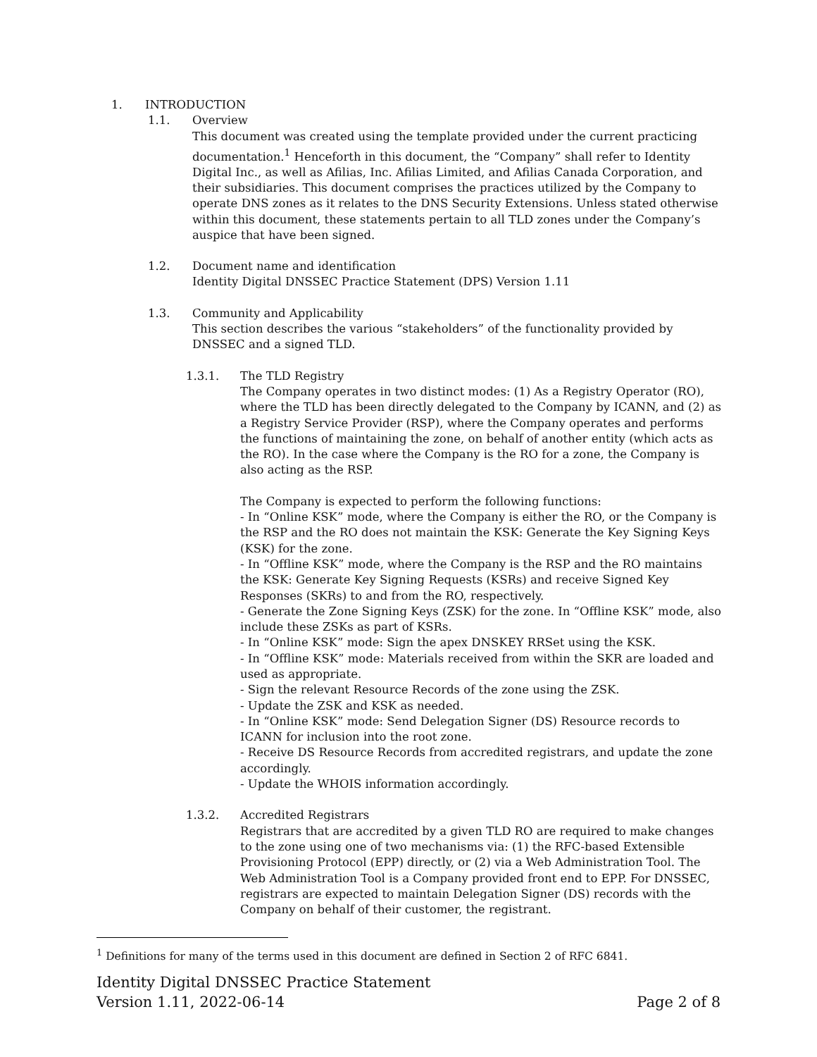1. INTRODUCTION
1.1. Overview
This document was created using the template provided under the current practicing documentation.<sup>1</sup> Henceforth in this document, the “Company” shall refer to Identity Digital Inc., as well as Afilias, Inc. Afilias Limited, and Afilias Canada Corporation, and their subsidiaries. This document comprises the practices utilized by the Company to operate DNS zones as it relates to the DNS Security Extensions. Unless stated otherwise within this document, these statements pertain to all TLD zones under the Company’s auspice that have been signed.
1.2. Document name and identification
Identity Digital DNSSEC Practice Statement (DPS) Version 1.11
1.3. Community and Applicability
This section describes the various “stakeholders” of the functionality provided by DNSSEC and a signed TLD.
1.3.1. The TLD Registry
The Company operates in two distinct modes: (1) As a Registry Operator (RO), where the TLD has been directly delegated to the Company by ICANN, and (2) as a Registry Service Provider (RSP), where the Company operates and performs the functions of maintaining the zone, on behalf of another entity (which acts as the RO). In the case where the Company is the RO for a zone, the Company is also acting as the RSP.
The Company is expected to perform the following functions:
- In “Online KSK” mode, where the Company is either the RO, or the Company is the RSP and the RO does not maintain the KSK: Generate the Key Signing Keys (KSK) for the zone.
- In “Offline KSK” mode, where the Company is the RSP and the RO maintains the KSK: Generate Key Signing Requests (KSRs) and receive Signed Key Responses (SKRs) to and from the RO, respectively.
- Generate the Zone Signing Keys (ZSK) for the zone. In “Offline KSK” mode, also include these ZSKs as part of KSRs.
- In “Online KSK” mode: Sign the apex DNSKEY RRSet using the KSK.
- In “Offline KSK” mode: Materials received from within the SKR are loaded and used as appropriate.
- Sign the relevant Resource Records of the zone using the ZSK.
- Update the ZSK and KSK as needed.
- In “Online KSK” mode: Send Delegation Signer (DS) Resource records to ICANN for inclusion into the root zone.
- Receive DS Resource Records from accredited registrars, and update the zone accordingly.
- Update the WHOIS information accordingly.
1.3.2. Accredited Registrars
Registrars that are accredited by a given TLD RO are required to make changes to the zone using one of two mechanisms via: (1) the RFC-based Extensible Provisioning Protocol (EPP) directly, or (2) via a Web Administration Tool. The Web Administration Tool is a Company provided front end to EPP. For DNSSEC, registrars are expected to maintain Delegation Signer (DS) records with the Company on behalf of their customer, the registrant.
<sup>1</sup> Definitions for many of the terms used in this document are defined in Section 2 of RFC 6841.
Identity Digital DNSSEC Practice Statement
Version 1.11, 2022-06-14
Page 2 of 8